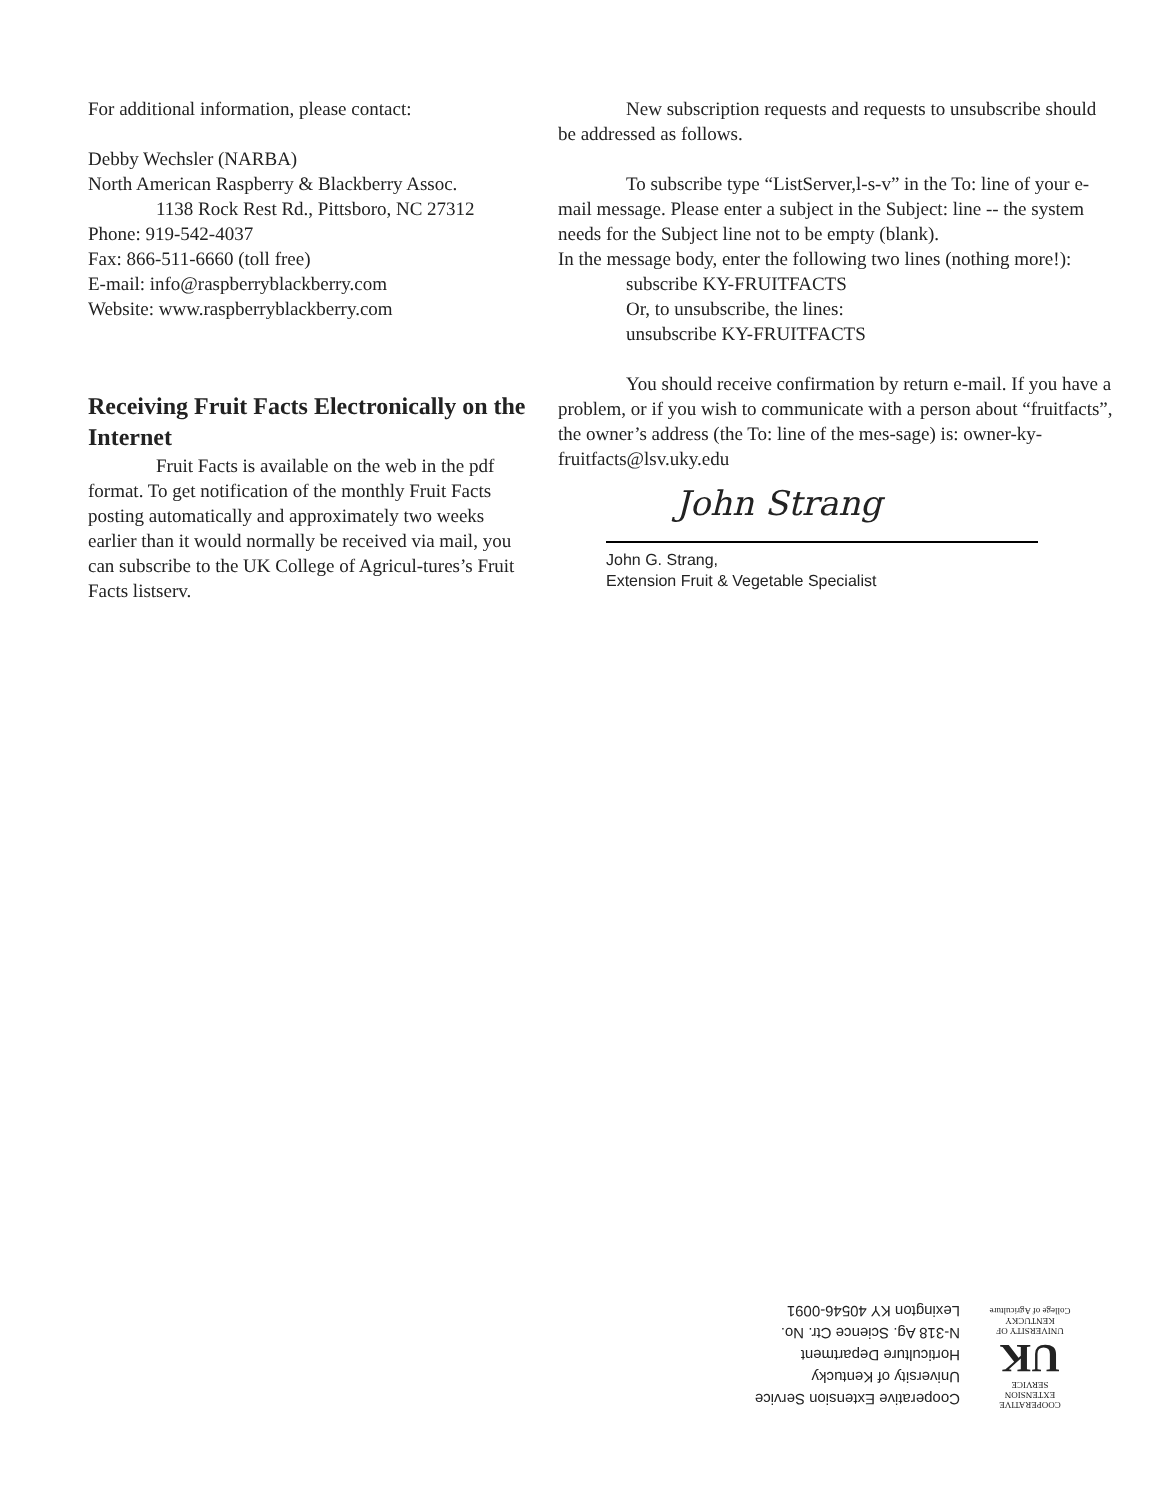For additional information, please contact:
Debby Wechsler (NARBA)
North American Raspberry & Blackberry Assoc.
1138 Rock Rest Rd., Pittsboro, NC 27312
Phone: 919-542-4037
Fax: 866-511-6660 (toll free)
E-mail: info@raspberryblackberry.com
Website: www.raspberryblackberry.com
Receiving Fruit Facts Electronically on the Internet
Fruit Facts is available on the web in the pdf format. To get notification of the monthly Fruit Facts posting automatically and approximately two weeks earlier than it would normally be received via mail, you can subscribe to the UK College of Agricul-tures’s Fruit Facts listserv.
New subscription requests and requests to unsubscribe should be addressed as follows.
To subscribe type “ListServer,l-s-v” in the To: line of your e-mail message. Please enter a subject in the Subject: line -- the system needs for the Subject line not to be empty (blank).
In the message body, enter the following two lines (nothing more!):
subscribe KY-FRUITFACTS
Or, to unsubscribe, the lines:
unsubscribe KY-FRUITFACTS
You should receive confirmation by return e-mail. If you have a problem, or if you wish to communicate with a person about “fruitfacts”, the owner’s address (the To: line of the mes-sage) is: owner-ky-fruitfacts@lsv.uky.edu
John Strang
John G. Strang,
Extension Fruit & Vegetable Specialist
COOPERATIVE
EXTENSION
SERVICE
UK
UNIVERSITY OF KENTUCKY
College of Agriculture
Cooperative Extension Service
University of Kentucky
Horticulture Department
N-318 Ag. Science Ctr. No.
Lexington KY 40546-0091